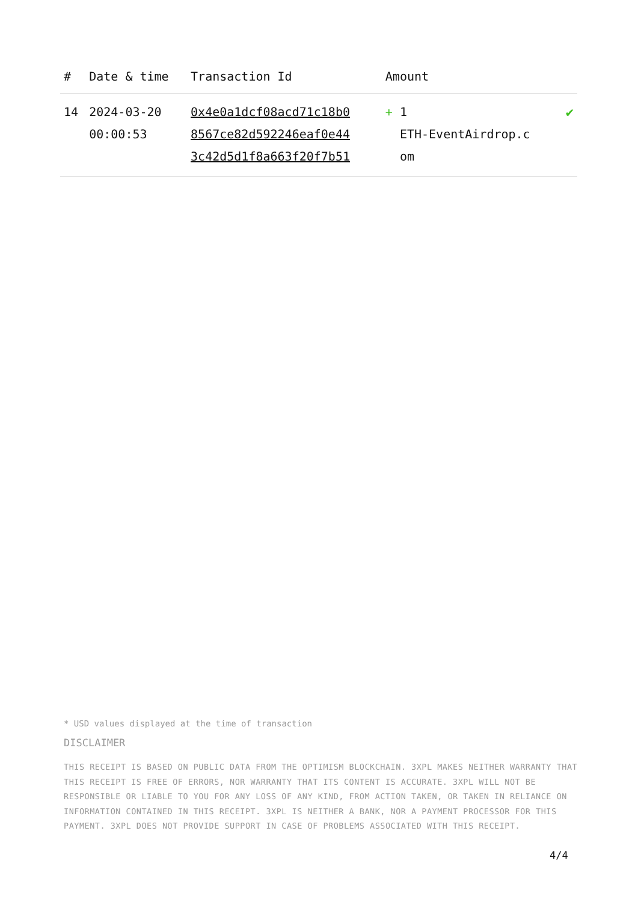| # | Date & time | Transaction Id | Amount | |
| --- | --- | --- | --- | --- |
| 14 | 2024-03-20 00:00:53 | 0x4e0a1dcf08acd71c18b0 8567ce82d592246eaf0e44 3c42d5d1f8a663f20f7b51 | + 1 ETH-EventAirdrop.c om | ✔ |
* USD values displayed at the time of transaction
DISCLAIMER
THIS RECEIPT IS BASED ON PUBLIC DATA FROM THE OPTIMISM BLOCKCHAIN. 3XPL MAKES NEITHER WARRANTY THAT THIS RECEIPT IS FREE OF ERRORS, NOR WARRANTY THAT ITS CONTENT IS ACCURATE. 3XPL WILL NOT BE RESPONSIBLE OR LIABLE TO YOU FOR ANY LOSS OF ANY KIND, FROM ACTION TAKEN, OR TAKEN IN RELIANCE ON INFORMATION CONTAINED IN THIS RECEIPT. 3XPL IS NEITHER A BANK, NOR A PAYMENT PROCESSOR FOR THIS PAYMENT. 3XPL DOES NOT PROVIDE SUPPORT IN CASE OF PROBLEMS ASSOCIATED WITH THIS RECEIPT.
4/4